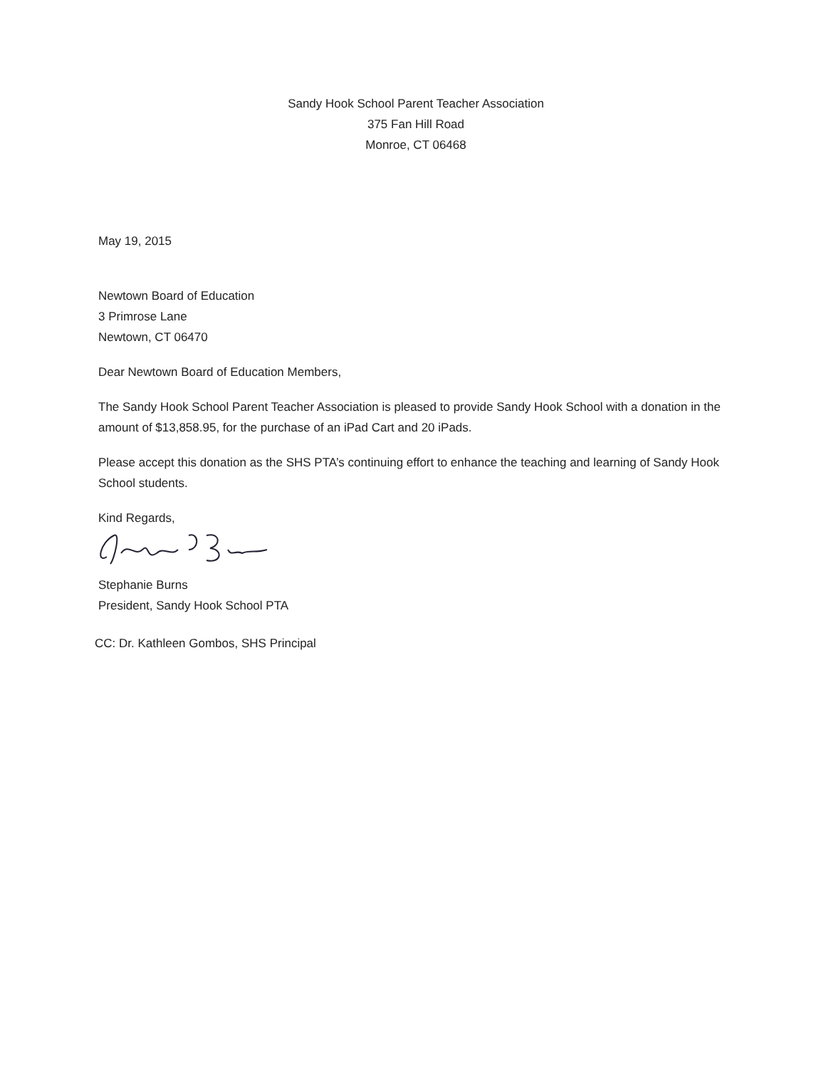Sandy Hook School Parent Teacher Association
375 Fan Hill Road
Monroe, CT 06468
May 19, 2015
Newtown Board of Education
3 Primrose Lane
Newtown, CT 06470
Dear Newtown Board of Education Members,
The Sandy Hook School Parent Teacher Association is pleased to provide Sandy Hook School with a donation in the amount of $13,858.95, for the purchase of an iPad Cart and 20 iPads.
Please accept this donation as the SHS PTA’s continuing effort to enhance the teaching and learning of Sandy Hook School students.
Kind Regards,
Stephanie Burns
President, Sandy Hook School PTA
CC: Dr. Kathleen Gombos, SHS Principal